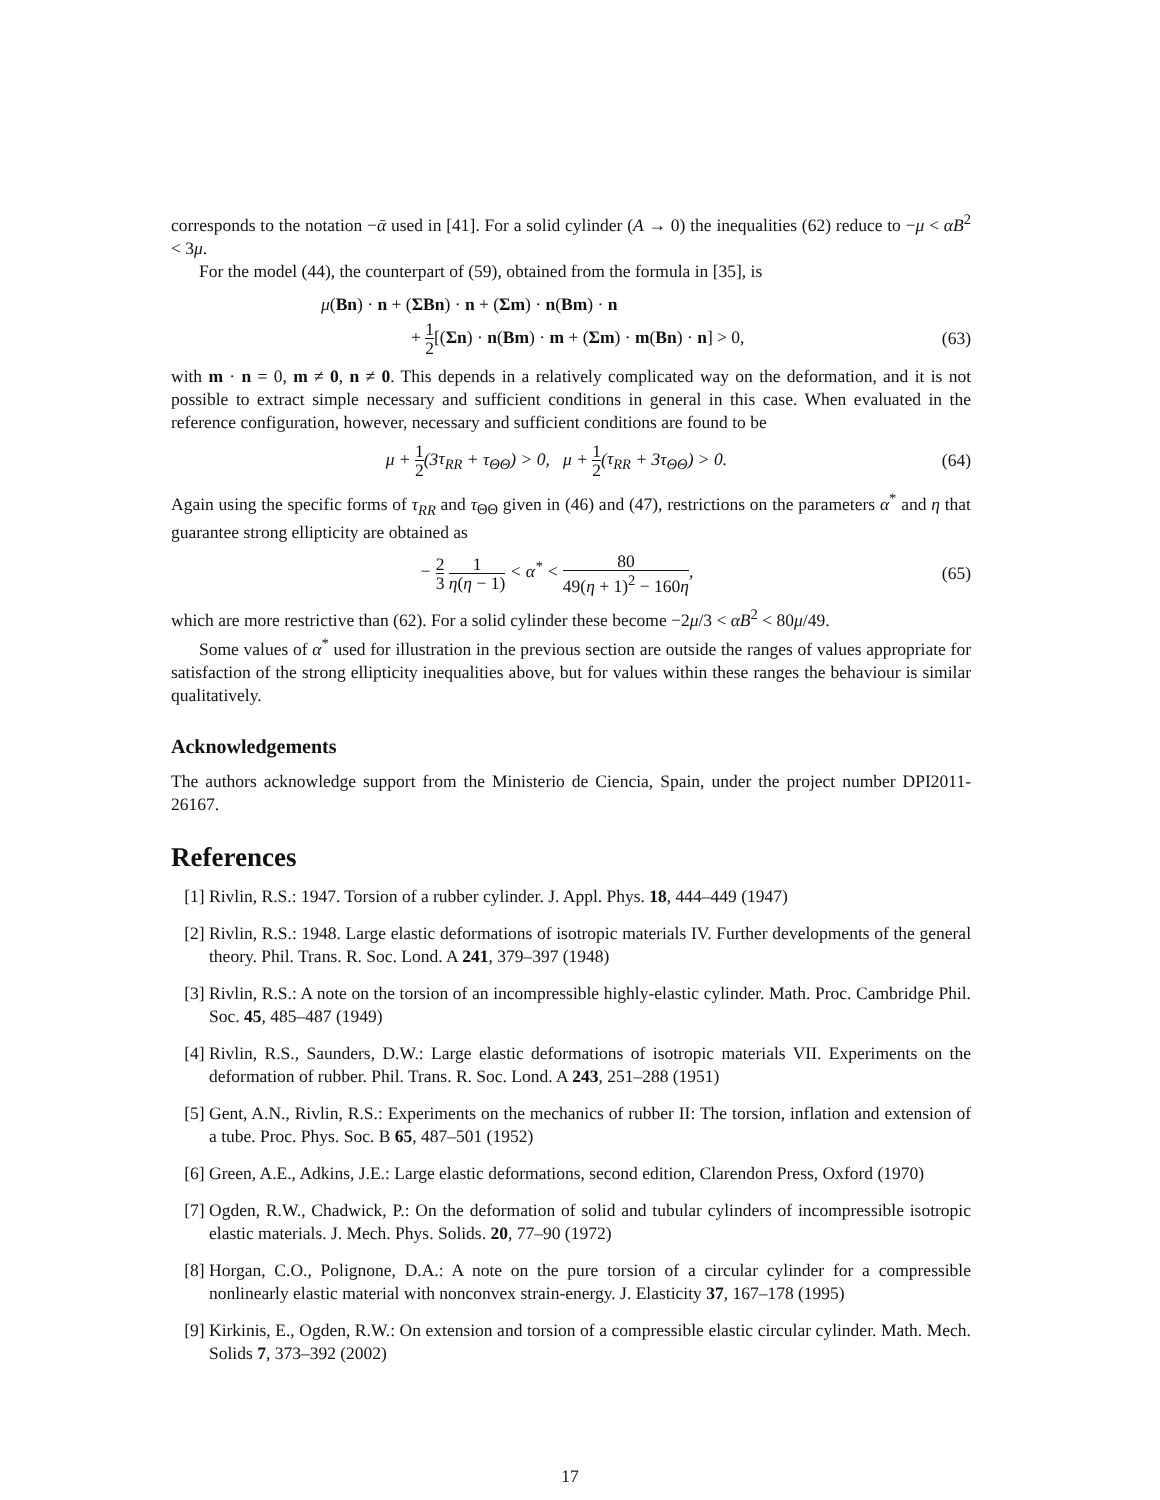corresponds to the notation −ᾱ used in [41]. For a solid cylinder (A → 0) the inequalities (62) reduce to −μ < αB<sup>2</sup> < 3μ.
For the model (44), the counterpart of (59), obtained from the formula in [35], is
μ(Bn) · n + (ΣBn) · n + (Σm) · n(Bm) · n
+ 1 2[(Σn) · n(Bm) · m + (Σm) · m(Bn) · n] > 0,
(63)
with m · n = 0, m ≠ 0, n ≠ 0. This depends in a relatively complicated way on the deformation, and it is not possible to extract simple necessary and sufficient conditions in general in this case. When evaluated in the reference configuration, however, necessary and sufficient conditions are found to be
μ + 1 2(3τ<sub>RR</sub> + τ<sub>ΘΘ</sub>) > 0, μ + 1 2(τ<sub>RR</sub> + 3τ<sub>ΘΘ</sub>) > 0.
(64)
Again using the specific forms of τ<sub>RR</sub> and τ<sub>ΘΘ</sub> given in (46) and (47), restrictions on the parameters α<sup>*</sup> and η that guarantee strong ellipticity are obtained as
− 2 3 1 η(η − 1) < α<sup>*</sup> < 80 49(η + 1)<sup>2</sup> − 160η,
(65)
which are more restrictive than (62). For a solid cylinder these become −2μ/3 < αB<sup>2</sup> < 80μ/49.
Some values of α<sup>*</sup> used for illustration in the previous section are outside the ranges of values appropriate for satisfaction of the strong ellipticity inequalities above, but for values within these ranges the behaviour is similar qualitatively.
Acknowledgements
The authors acknowledge support from the Ministerio de Ciencia, Spain, under the project number DPI2011-26167.
References
[1] Rivlin, R.S.: 1947. Torsion of a rubber cylinder. J. Appl. Phys. 18, 444–449 (1947)
[2] Rivlin, R.S.: 1948. Large elastic deformations of isotropic materials IV. Further developments of the general theory. Phil. Trans. R. Soc. Lond. A 241, 379–397 (1948)
[3] Rivlin, R.S.: A note on the torsion of an incompressible highly-elastic cylinder. Math. Proc. Cambridge Phil. Soc. 45, 485–487 (1949)
[4] Rivlin, R.S., Saunders, D.W.: Large elastic deformations of isotropic materials VII. Experiments on the deformation of rubber. Phil. Trans. R. Soc. Lond. A 243, 251–288 (1951)
[5] Gent, A.N., Rivlin, R.S.: Experiments on the mechanics of rubber II: The torsion, inflation and extension of a tube. Proc. Phys. Soc. B 65, 487–501 (1952)
[6] Green, A.E., Adkins, J.E.: Large elastic deformations, second edition, Clarendon Press, Oxford (1970)
[7] Ogden, R.W., Chadwick, P.: On the deformation of solid and tubular cylinders of incompressible isotropic elastic materials. J. Mech. Phys. Solids. 20, 77–90 (1972)
[8] Horgan, C.O., Polignone, D.A.: A note on the pure torsion of a circular cylinder for a compressible nonlinearly elastic material with nonconvex strain-energy. J. Elasticity 37, 167–178 (1995)
[9] Kirkinis, E., Ogden, R.W.: On extension and torsion of a compressible elastic circular cylinder. Math. Mech. Solids 7, 373–392 (2002)
17